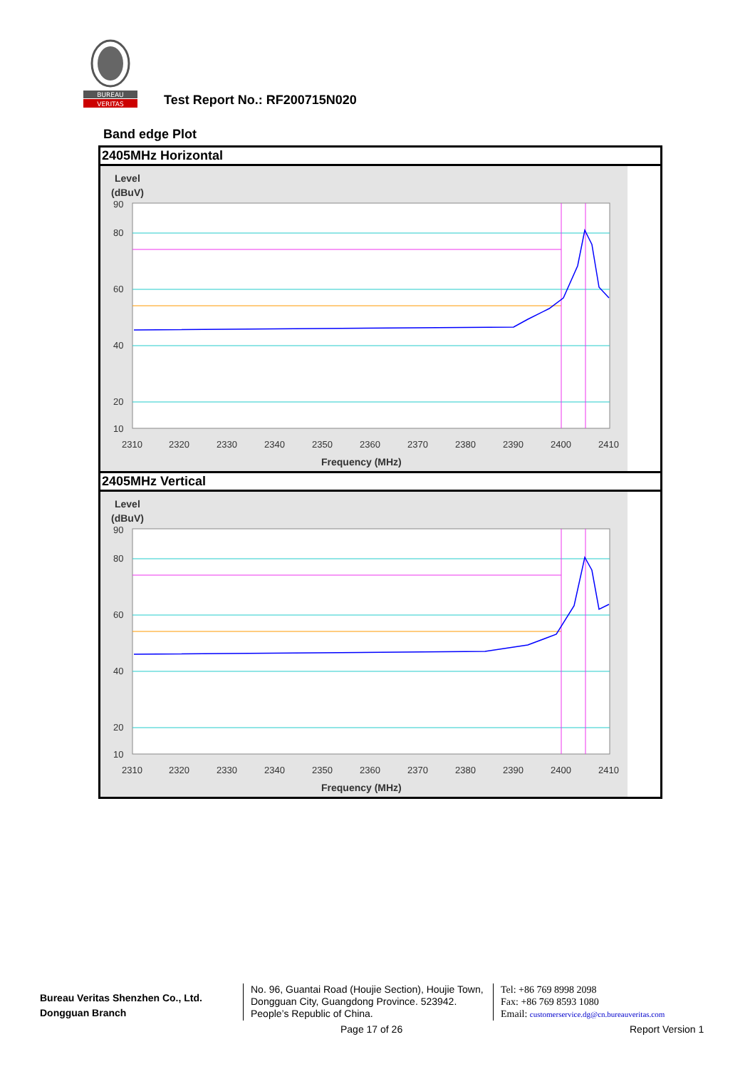BUREAU
VERITAS
Test Report No.: RF200715N020
Band edge Plot
2405MHz Horizontal
Level
(dBuV)
90
80
60
40
20
10
2310
2320
2330
2340
2350
2360
2370
2380
2390
2400
2410
Frequency (MHz)
2405MHz Vertical
Level
(dBuV)
90
80
60
40
20
10
2310
2320
2330
2340
2350
2360
2370
2380
2390
2400
2410
Frequency (MHz)
Bureau Veritas Shenzhen Co., Ltd.
Dongguan Branch
No. 96, Guantai Road (Houjie Section), Houjie Town, Dongguan City, Guangdong Province. 523942. People’s Republic of China.
Tel: +86 769 8998 2098
Fax: +86 769 8593 1080
Email: customerservice.dg@cn.bureauveritas.com
Page 17 of 26 Report Version 1